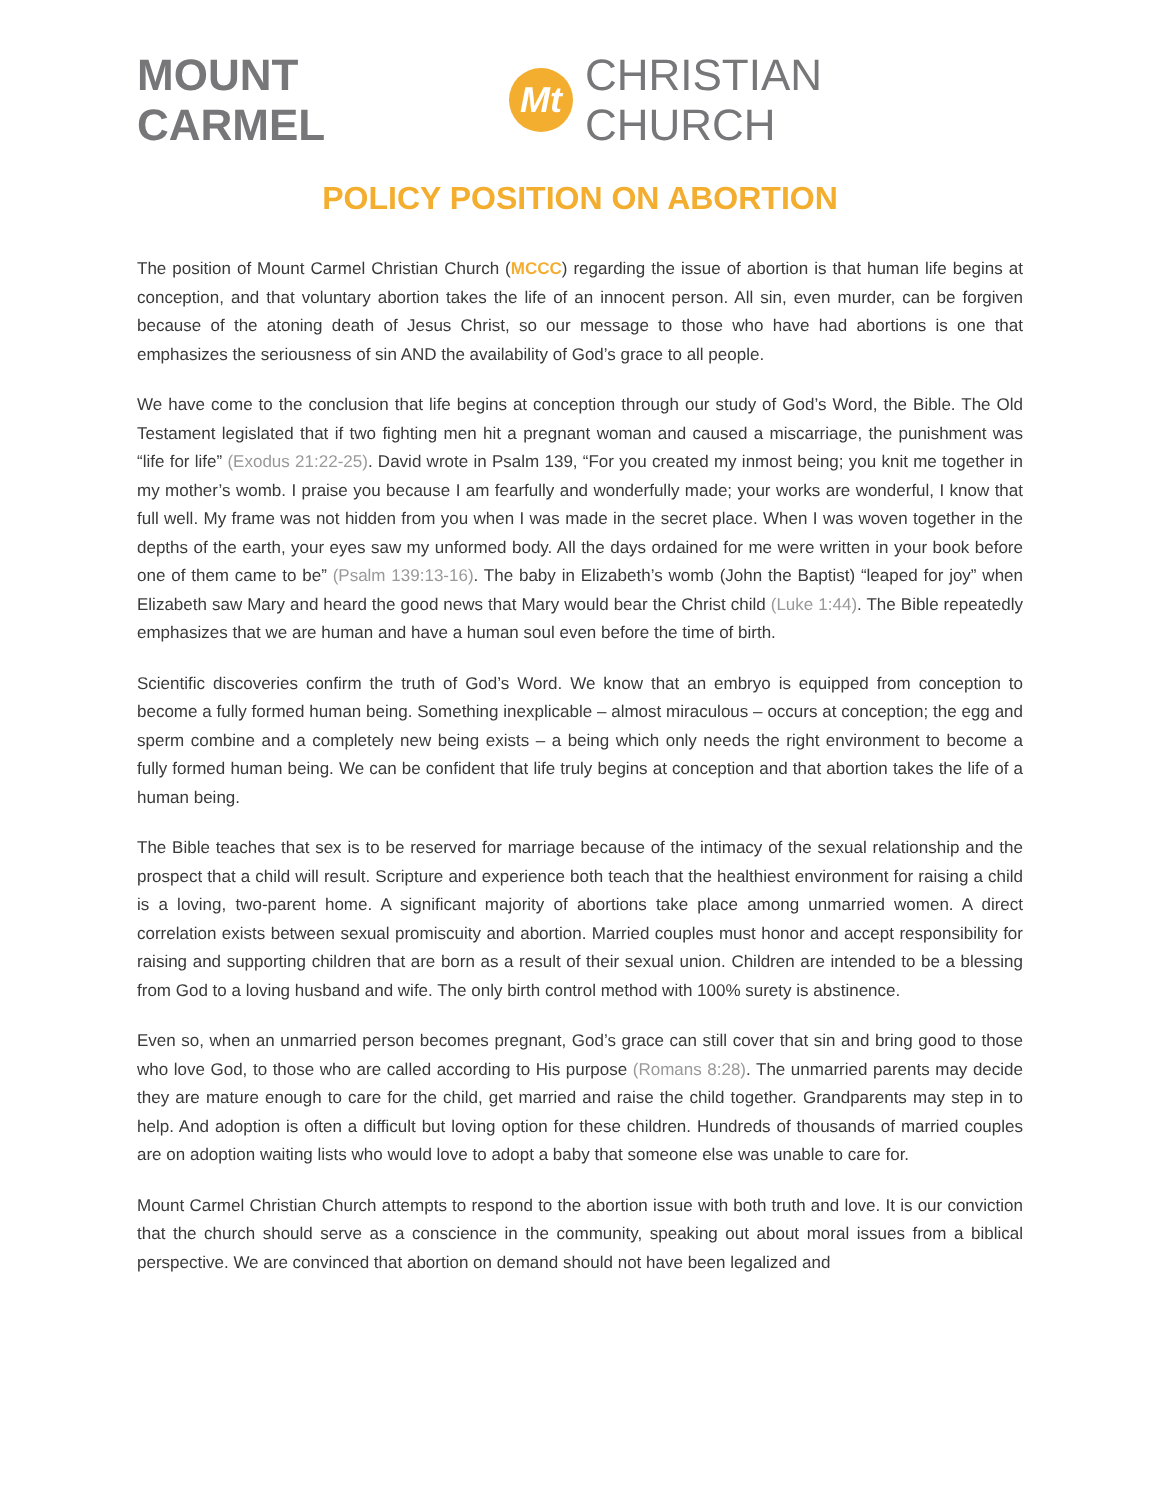MOUNT CARMEL Mt CHRISTIAN CHURCH
POLICY POSITION ON ABORTION
The position of Mount Carmel Christian Church (MCCC) regarding the issue of abortion is that human life begins at conception, and that voluntary abortion takes the life of an innocent person. All sin, even murder, can be forgiven because of the atoning death of Jesus Christ, so our message to those who have had abortions is one that emphasizes the seriousness of sin AND the availability of God’s grace to all people.
We have come to the conclusion that life begins at conception through our study of God’s Word, the Bible. The Old Testament legislated that if two fighting men hit a pregnant woman and caused a miscarriage, the punishment was “life for life” (Exodus 21:22-25). David wrote in Psalm 139, “For you created my inmost being; you knit me together in my mother’s womb. I praise you because I am fearfully and wonderfully made; your works are wonderful, I know that full well. My frame was not hidden from you when I was made in the secret place. When I was woven together in the depths of the earth, your eyes saw my unformed body. All the days ordained for me were written in your book before one of them came to be” (Psalm 139:13-16). The baby in Elizabeth’s womb (John the Baptist) “leaped for joy” when Elizabeth saw Mary and heard the good news that Mary would bear the Christ child (Luke 1:44). The Bible repeatedly emphasizes that we are human and have a human soul even before the time of birth.
Scientific discoveries confirm the truth of God’s Word. We know that an embryo is equipped from conception to become a fully formed human being. Something inexplicable – almost miraculous – occurs at conception; the egg and sperm combine and a completely new being exists – a being which only needs the right environment to become a fully formed human being. We can be confident that life truly begins at conception and that abortion takes the life of a human being.
The Bible teaches that sex is to be reserved for marriage because of the intimacy of the sexual relationship and the prospect that a child will result. Scripture and experience both teach that the healthiest environment for raising a child is a loving, two-parent home. A significant majority of abortions take place among unmarried women. A direct correlation exists between sexual promiscuity and abortion. Married couples must honor and accept responsibility for raising and supporting children that are born as a result of their sexual union. Children are intended to be a blessing from God to a loving husband and wife. The only birth control method with 100% surety is abstinence.
Even so, when an unmarried person becomes pregnant, God’s grace can still cover that sin and bring good to those who love God, to those who are called according to His purpose (Romans 8:28). The unmarried parents may decide they are mature enough to care for the child, get married and raise the child together. Grandparents may step in to help. And adoption is often a difficult but loving option for these children. Hundreds of thousands of married couples are on adoption waiting lists who would love to adopt a baby that someone else was unable to care for.
Mount Carmel Christian Church attempts to respond to the abortion issue with both truth and love. It is our conviction that the church should serve as a conscience in the community, speaking out about moral issues from a biblical perspective. We are convinced that abortion on demand should not have been legalized and